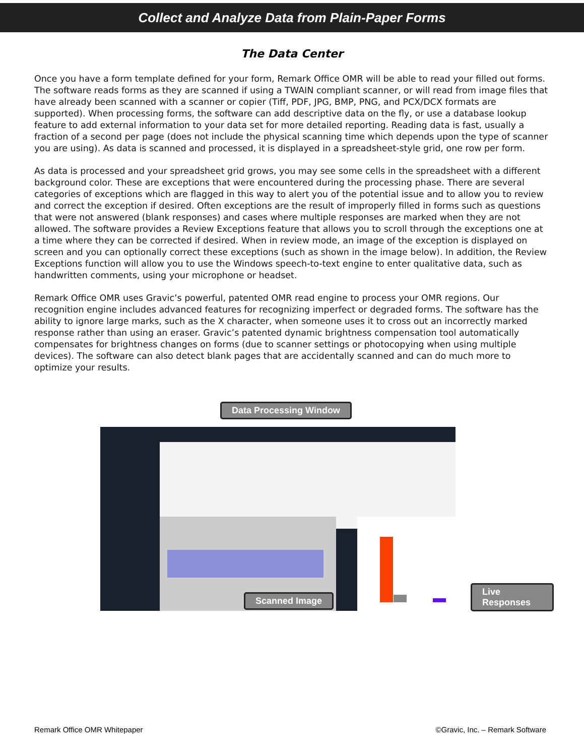Collect and Analyze Data from Plain-Paper Forms
The Data Center
Once you have a form template defined for your form, Remark Office OMR will be able to read your filled out forms. The software reads forms as they are scanned if using a TWAIN compliant scanner, or will read from image files that have already been scanned with a scanner or copier (Tiff, PDF, JPG, BMP, PNG, and PCX/DCX formats are supported). When processing forms, the software can add descriptive data on the fly, or use a database lookup feature to add external information to your data set for more detailed reporting. Reading data is fast, usually a fraction of a second per page (does not include the physical scanning time which depends upon the type of scanner you are using). As data is scanned and processed, it is displayed in a spreadsheet-style grid, one row per form.
As data is processed and your spreadsheet grid grows, you may see some cells in the spreadsheet with a different background color. These are exceptions that were encountered during the processing phase. There are several categories of exceptions which are flagged in this way to alert you of the potential issue and to allow you to review and correct the exception if desired. Often exceptions are the result of improperly filled in forms such as questions that were not answered (blank responses) and cases where multiple responses are marked when they are not allowed. The software provides a Review Exceptions feature that allows you to scroll through the exceptions one at a time where they can be corrected if desired. When in review mode, an image of the exception is displayed on screen and you can optionally correct these exceptions (such as shown in the image below). In addition, the Review Exceptions function will allow you to use the Windows speech-to-text engine to enter qualitative data, such as handwritten comments, using your microphone or headset.
Remark Office OMR uses Gravic’s powerful, patented OMR read engine to process your OMR regions. Our recognition engine includes advanced features for recognizing imperfect or degraded forms. The software has the ability to ignore large marks, such as the X character, when someone uses it to cross out an incorrectly marked response rather than using an eraser. Gravic’s patented dynamic brightness compensation tool automatically compensates for brightness changes on forms (due to scanner settings or photocopying when using multiple devices). The software can also detect blank pages that are accidentally scanned and can do much more to optimize your results.
Data Processing Window
Scanned Image
Live Responses
Remark Office OMR Whitepaper ©Gravic, Inc. – Remark Software